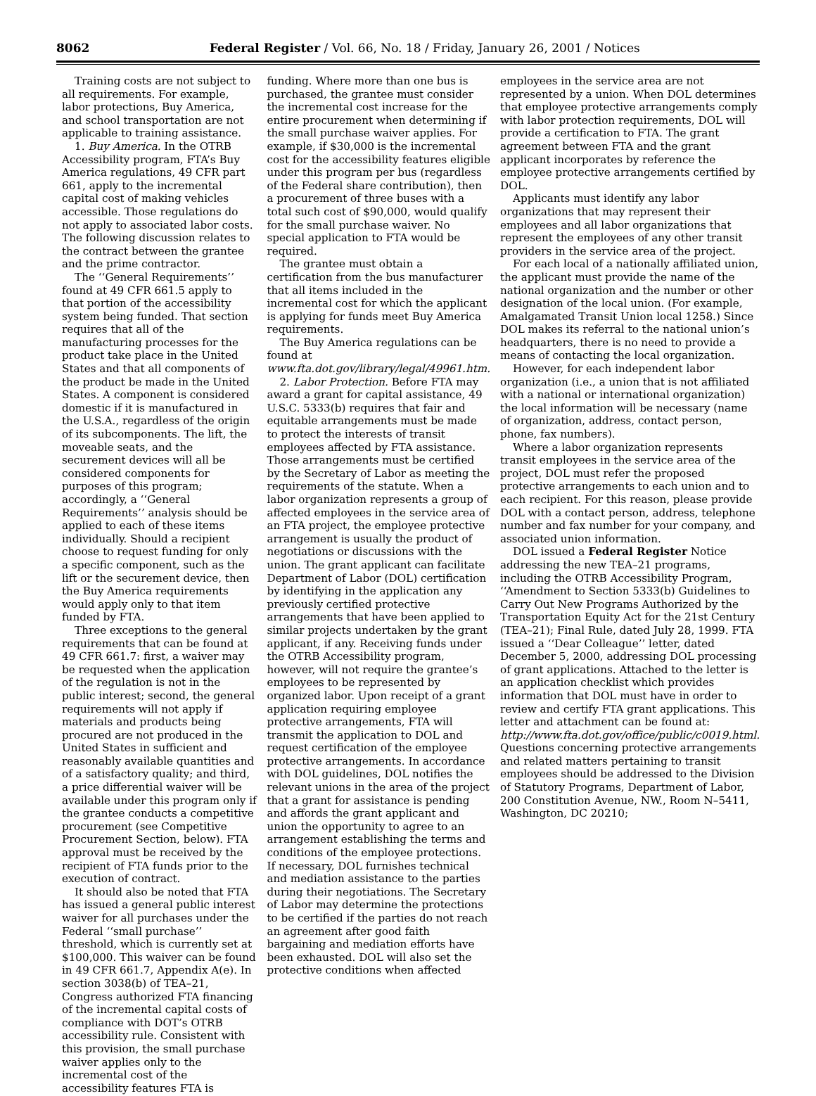8062 Federal Register / Vol. 66, No. 18 / Friday, January 26, 2001 / Notices
Training costs are not subject to all requirements. For example, labor protections, Buy America, and school transportation are not applicable to training assistance.
1. Buy America. In the OTRB Accessibility program, FTA’s Buy America regulations, 49 CFR part 661, apply to the incremental capital cost of making vehicles accessible. Those regulations do not apply to associated labor costs. The following discussion relates to the contract between the grantee and the prime contractor.
The ‘‘General Requirements’’ found at 49 CFR 661.5 apply to that portion of the accessibility system being funded. That section requires that all of the manufacturing processes for the product take place in the United States and that all components of the product be made in the United States. A component is considered domestic if it is manufactured in the U.S.A., regardless of the origin of its subcomponents. The lift, the moveable seats, and the securement devices will all be considered components for purposes of this program; accordingly, a ‘‘General Requirements’’ analysis should be applied to each of these items individually. Should a recipient choose to request funding for only a specific component, such as the lift or the securement device, then the Buy America requirements would apply only to that item funded by FTA.
Three exceptions to the general requirements that can be found at 49 CFR 661.7: first, a waiver may be requested when the application of the regulation is not in the public interest; second, the general requirements will not apply if materials and products being procured are not produced in the United States in sufficient and reasonably available quantities and of a satisfactory quality; and third, a price differential waiver will be available under this program only if the grantee conducts a competitive procurement (see Competitive Procurement Section, below). FTA approval must be received by the recipient of FTA funds prior to the execution of contract.
It should also be noted that FTA has issued a general public interest waiver for all purchases under the Federal ‘‘small purchase’’ threshold, which is currently set at $100,000. This waiver can be found in 49 CFR 661.7, Appendix A(e). In section 3038(b) of TEA–21, Congress authorized FTA financing of the incremental capital costs of compliance with DOT’s OTRB accessibility rule. Consistent with this provision, the small purchase waiver applies only to the incremental cost of the accessibility features FTA is
funding. Where more than one bus is purchased, the grantee must consider the incremental cost increase for the entire procurement when determining if the small purchase waiver applies. For example, if $30,000 is the incremental cost for the accessibility features eligible under this program per bus (regardless of the Federal share contribution), then a procurement of three buses with a total such cost of $90,000, would qualify for the small purchase waiver. No special application to FTA would be required.
The grantee must obtain a certification from the bus manufacturer that all items included in the incremental cost for which the applicant is applying for funds meet Buy America requirements.
The Buy America regulations can be found at www.fta.dot.gov/library/legal/49961.htm.
2. Labor Protection. Before FTA may award a grant for capital assistance, 49 U.S.C. 5333(b) requires that fair and equitable arrangements must be made to protect the interests of transit employees affected by FTA assistance. Those arrangements must be certified by the Secretary of Labor as meeting the requirements of the statute. When a labor organization represents a group of affected employees in the service area of an FTA project, the employee protective arrangement is usually the product of negotiations or discussions with the union. The grant applicant can facilitate Department of Labor (DOL) certification by identifying in the application any previously certified protective arrangements that have been applied to similar projects undertaken by the grant applicant, if any. Receiving funds under the OTRB Accessibility program, however, will not require the grantee’s employees to be represented by organized labor. Upon receipt of a grant application requiring employee protective arrangements, FTA will transmit the application to DOL and request certification of the employee protective arrangements. In accordance with DOL guidelines, DOL notifies the relevant unions in the area of the project that a grant for assistance is pending and affords the grant applicant and union the opportunity to agree to an arrangement establishing the terms and conditions of the employee protections. If necessary, DOL furnishes technical and mediation assistance to the parties during their negotiations. The Secretary of Labor may determine the protections to be certified if the parties do not reach an agreement after good faith bargaining and mediation efforts have been exhausted. DOL will also set the protective conditions when affected
employees in the service area are not represented by a union. When DOL determines that employee protective arrangements comply with labor protection requirements, DOL will provide a certification to FTA. The grant agreement between FTA and the grant applicant incorporates by reference the employee protective arrangements certified by DOL.
Applicants must identify any labor organizations that may represent their employees and all labor organizations that represent the employees of any other transit providers in the service area of the project.
For each local of a nationally affiliated union, the applicant must provide the name of the national organization and the number or other designation of the local union. (For example, Amalgamated Transit Union local 1258.) Since DOL makes its referral to the national union’s headquarters, there is no need to provide a means of contacting the local organization.
However, for each independent labor organization (i.e., a union that is not affiliated with a national or international organization) the local information will be necessary (name of organization, address, contact person, phone, fax numbers).
Where a labor organization represents transit employees in the service area of the project, DOL must refer the proposed protective arrangements to each union and to each recipient. For this reason, please provide DOL with a contact person, address, telephone number and fax number for your company, and associated union information.
DOL issued a Federal Register Notice addressing the new TEA–21 programs, including the OTRB Accessibility Program, ‘‘Amendment to Section 5333(b) Guidelines to Carry Out New Programs Authorized by the Transportation Equity Act for the 21st Century (TEA–21); Final Rule, dated July 28, 1999. FTA issued a ‘‘Dear Colleague’’ letter, dated December 5, 2000, addressing DOL processing of grant applications. Attached to the letter is an application checklist which provides information that DOL must have in order to review and certify FTA grant applications. This letter and attachment can be found at: http://www.fta.dot.gov/office/public/c0019.html. Questions concerning protective arrangements and related matters pertaining to transit employees should be addressed to the Division of Statutory Programs, Department of Labor, 200 Constitution Avenue, NW., Room N–5411, Washington, DC 20210;